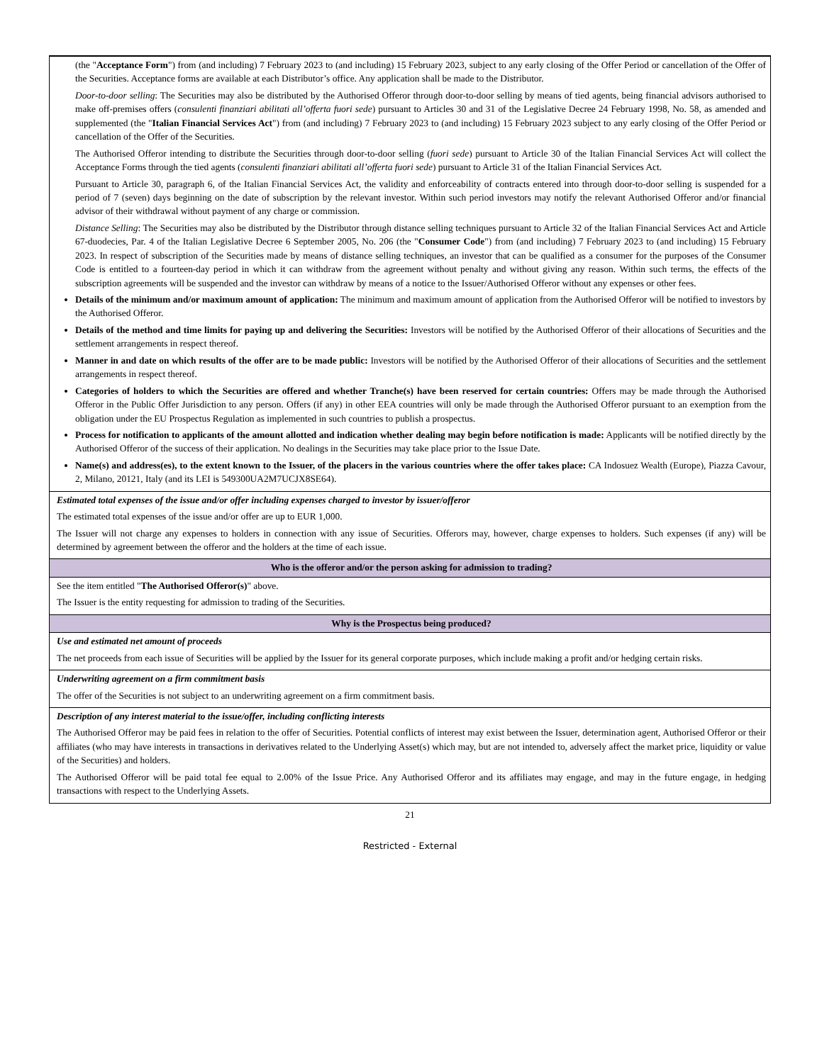| (the " Acceptance Form ") from (and including) 7 February 2023 to (and including) 15 February 2023, subject to any early closing of the Offer Period or cancellation of the Offer of the Securities. Acceptance forms are available at each Distributor’s office. Any application shall be made to the Distributor. Door-to-door selling : The Securities may also be distributed by the Authorised Offeror through door-to-door selling by means of tied agents, being financial advisors authorised to make off-premises offers ( consulenti finanziari abilitati all’offerta fuori sede ) pursuant to Articles 30 and 31 of the Legislative Decree 24 February 1998, No. 58, as amended and supplemented (the " Italian Financial Services Act ") from (and including) 7 February 2023 to (and including) 15 February 2023 subject to any early closing of the Offer Period or cancellation of the Offer of the Securities. The Authorised Offeror intending to distribute the Securities through door-to-door selling ( fuori sede ) pursuant to Article 30 of the Italian Financial Services Act will collect the Acceptance Forms through the tied agents ( consulenti finanziari abilitati all’offerta fuori sede ) pursuant to Article 31 of the Italian Financial Services Act. Pursuant to Article 30, paragraph 6, of the Italian Financial Services Act, the validity and enforceability of contracts entered into through door-to-door selling is suspended for a period of 7 (seven) days beginning on the date of subscription by the relevant investor. Within such period investors may notify the relevant Authorised Offeror and/or financial advisor of their withdrawal without payment of any charge or commission. Distance Selling : The Securities may also be distributed by the Distributor through distance selling techniques pursuant to Article 32 of the Italian Financial Services Act and Article 67-duodecies, Par. 4 of the Italian Legislative Decree 6 September 2005, No. 206 (the " Consumer Code ") from (and including) 7 February 2023 to (and including) 15 February 2023. In respect of subscription of the Securities made by means of distance selling techniques, an investor that can be qualified as a consumer for the purposes of the Consumer Code is entitled to a fourteen-day period in which it can withdraw from the agreement without penalty and without giving any reason. Within such terms, the effects of the subscription agreements will be suspended and the investor can withdraw by means of a notice to the Issuer/Authorised Offeror without any expenses or other fees. Details of the minimum and/or maximum amount of application: The minimum and maximum amount of application from the Authorised Offeror will be notified to investors by the Authorised Offeror. Details of the method and time limits for paying up and delivering the Securities: Investors will be notified by the Authorised Offeror of their allocations of Securities and the settlement arrangements in respect thereof. Manner in and date on which results of the offer are to be made public: Investors will be notified by the Authorised Offeror of their allocations of Securities and the settlement arrangements in respect thereof. Categories of holders to which the Securities are offered and whether Tranche(s) have been reserved for certain countries: Offers may be made through the Authorised Offeror in the Public Offer Jurisdiction to any person. Offers (if any) in other EEA countries will only be made through the Authorised Offeror pursuant to an exemption from the obligation under the EU Prospectus Regulation as implemented in such countries to publish a prospectus. Process for notification to applicants of the amount allotted and indication whether dealing may begin before notification is made: Applicants will be notified directly by the Authorised Offeror of the success of their application. No dealings in the Securities may take place prior to the Issue Date. Name(s) and address(es), to the extent known to the Issuer, of the placers in the various countries where the offer takes place: CA Indosuez Wealth (Europe), Piazza Cavour, 2, Milano, 20121, Italy (and its LEI is 549300UA2M7UCJX8SE64). |
| Estimated total expenses of the issue and/or offer including expenses charged to investor by issuer/offeror The estimated total expenses of the issue and/or offer are up to EUR 1,000. The Issuer will not charge any expenses to holders in connection with any issue of Securities. Offerors may, however, charge expenses to holders. Such expenses (if any) will be determined by agreement between the offeror and the holders at the time of each issue. |
| Who is the offeror and/or the person asking for admission to trading? |
| See the item entitled " The Authorised Offeror(s) " above. The Issuer is the entity requesting for admission to trading of the Securities. |
| Why is the Prospectus being produced? |
| Use and estimated net amount of proceeds The net proceeds from each issue of Securities will be applied by the Issuer for its general corporate purposes, which include making a profit and/or hedging certain risks. |
| Underwriting agreement on a firm commitment basis The offer of the Securities is not subject to an underwriting agreement on a firm commitment basis. |
| Description of any interest material to the issue/offer, including conflicting interests The Authorised Offeror may be paid fees in relation to the offer of Securities. Potential conflicts of interest may exist between the Issuer, determination agent, Authorised Offeror or their affiliates (who may have interests in transactions in derivatives related to the Underlying Asset(s) which may, but are not intended to, adversely affect the market price, liquidity or value of the Securities) and holders. The Authorised Offeror will be paid total fee equal to 2.00% of the Issue Price. Any Authorised Offeror and its affiliates may engage, and may in the future engage, in hedging transactions with respect to the Underlying Assets. |
21
Restricted - External